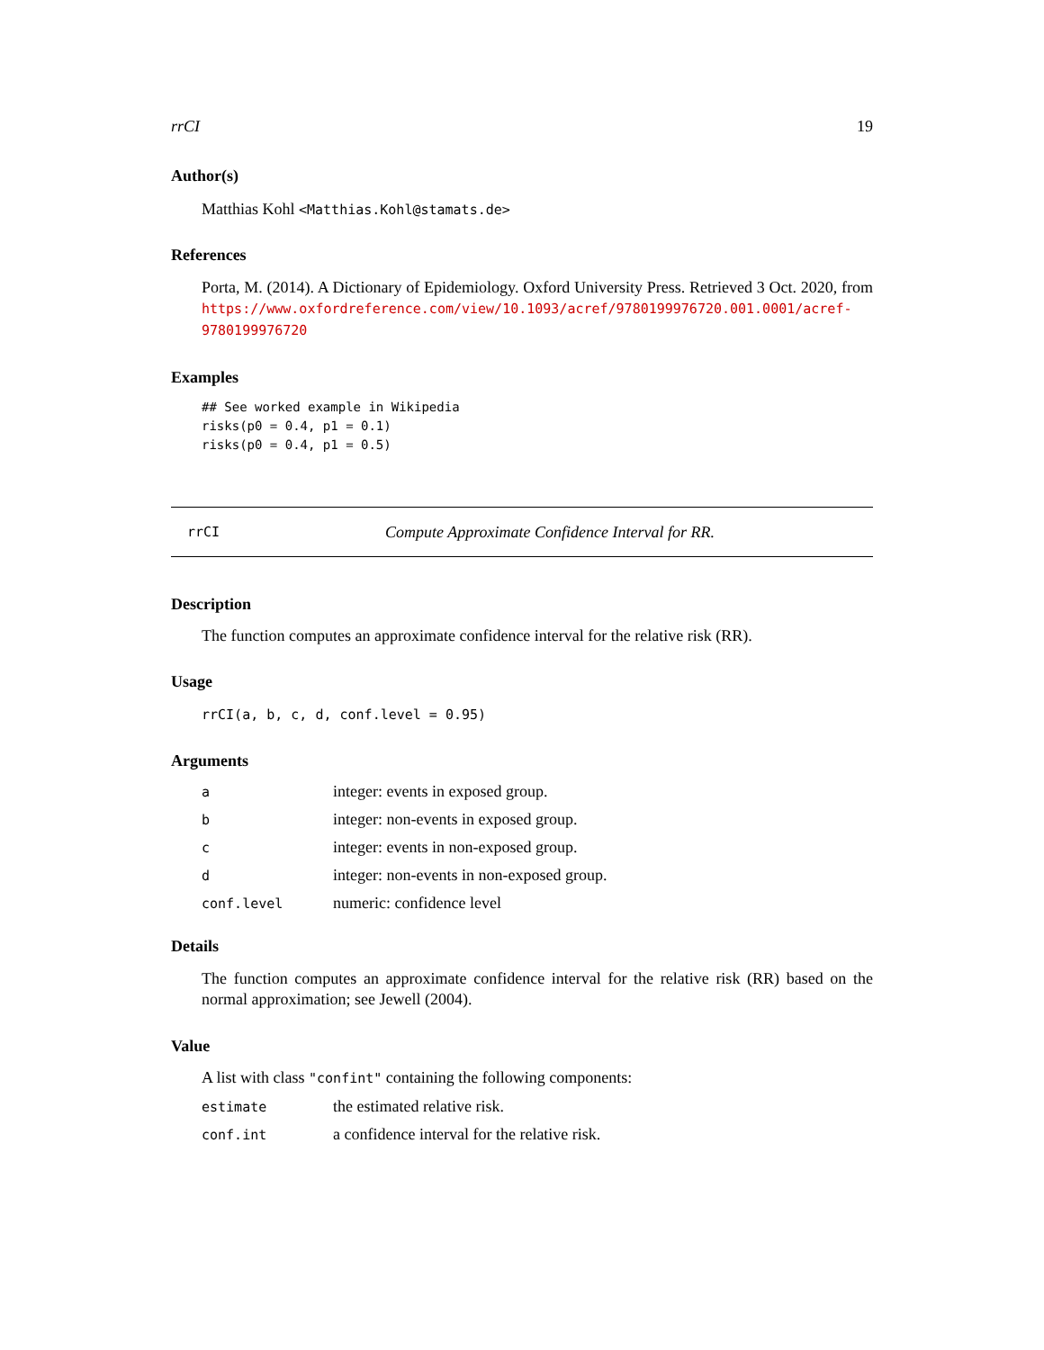rrCI 19
Author(s)
Matthias Kohl <Matthias.Kohl@stamats.de>
References
Porta, M. (2014). A Dictionary of Epidemiology. Oxford University Press. Retrieved 3 Oct. 2020, from https://www.oxfordreference.com/view/10.1093/acref/9780199976720.001.0001/acref-9780199976720
Examples
## See worked example in Wikipedia
risks(p0 = 0.4, p1 = 0.1)
risks(p0 = 0.4, p1 = 0.5)
rrCI Compute Approximate Confidence Interval for RR.
Description
The function computes an approximate confidence interval for the relative risk (RR).
Usage
rrCI(a, b, c, d, conf.level = 0.95)
Arguments
| a | integer: events in exposed group. |
| b | integer: non-events in exposed group. |
| c | integer: events in non-exposed group. |
| d | integer: non-events in non-exposed group. |
| conf.level | numeric: confidence level |
Details
The function computes an approximate confidence interval for the relative risk (RR) based on the normal approximation; see Jewell (2004).
Value
A list with class "confint" containing the following components:
| estimate | the estimated relative risk. |
| conf.int | a confidence interval for the relative risk. |